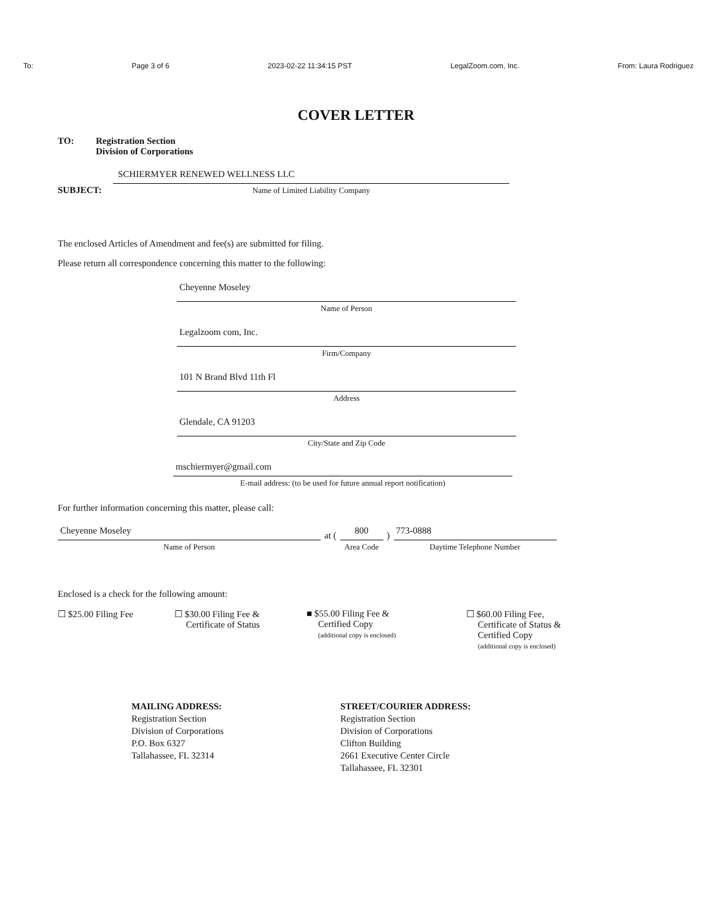To: Page 3 of 6 2023-02-22 11:34:15 PST LegalZoom.com, Inc. From: Laura Rodriguez
COVER LETTER
TO: Registration Section
Division of Corporations
SUBJECT:
SCHIERMYER RENEWED WELLNESS LLC
Name of Limited Liability Company
The enclosed Articles of Amendment and fee(s) are submitted for filing.
Please return all correspondence concerning this matter to the following:
Cheyenne Moseley
Name of Person
Legalzoom com, Inc.
Firm/Company
101 N Brand Blvd 11th Fl
Address
Glendale, CA 91203
City/State and Zip Code
mschiermyer@gmail.com
E-mail address: (to be used for future annual report notification)
For further information concerning this matter, please call:
Cheyenne Moseley
Name of Person
at (
800
Area Code
)
773-0888
Daytime Telephone Number
Enclosed is a check for the following amount:
☐ $25.00 Filing Fee
☐ $30.00 Filing Fee &
Certificate of Status
■ $55.00 Filing Fee &
Certified Copy
(additional copy is enclosed)
☐ $60.00 Filing Fee,
Certificate of Status &
Certified Copy
(additional copy is enclosed)
MAILING ADDRESS:
Registration Section
Division of Corporations
P.O. Box 6327
Tallahassee, FL 32314
STREET/COURIER ADDRESS:
Registration Section
Division of Corporations
Clifton Building
2661 Executive Center Circle
Tallahassee, FL 32301